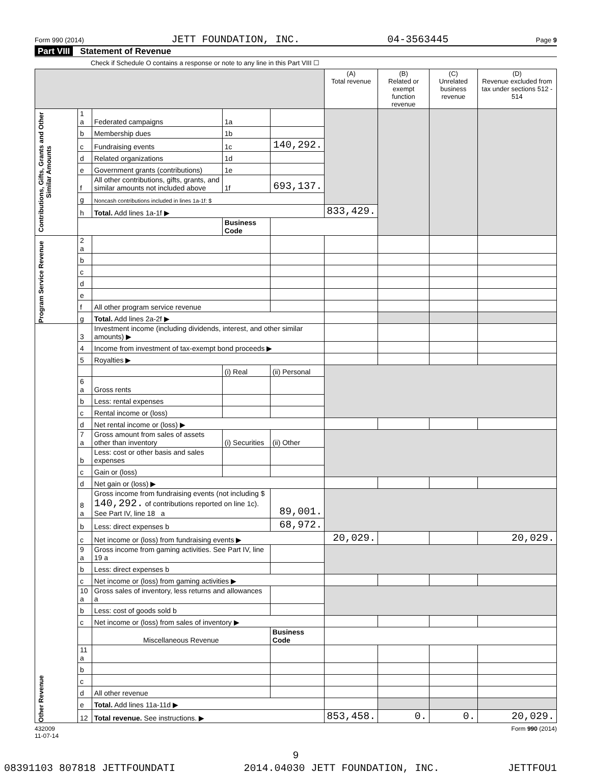Form 990 (2014) JETT FOUNDATION, INC. 04-3563445 Page 9
Part VIII Statement of Revenue
Check if Schedule O contains a response or note to any line in this Part VIII ☐
| | | | | | (A) Total revenue | (B) Related or exempt function revenue | (C) Unrelated business revenue | (D) Revenue excluded from tax under sections 512 - 514 |
| --- | --- | --- | --- | --- | --- | --- | --- | --- |
| Contributions, Gifts, Grants and Other Similar Amounts | 1 a | Federated campaigns | 1a | | | | | |
| | b | Membership dues | 1b | | | | | |
| | c | Fundraising events | 1c | 140,292. | | | | |
| | d | Related organizations | 1d | | | | | |
| | e | Government grants (contributions) | 1e | | | | | |
| | f | All other contributions, gifts, grants, and similar amounts not included above | 1f | 693,137. | | | | |
| | g | Noncash contributions included in lines 1a-1f: $ | | | | | | |
| | h | Total. Add lines 1a-1f ▶ | | | 833,429. | | | |
| | | | Business Code | | | | | |
| Program Service Revenue | 2 a | | | | | | | |
| | b | | | | | | | |
| | c | | | | | | | |
| | d | | | | | | | |
| | e | | | | | | | |
| | f | All other program service revenue | | | | | | |
| | g | Total. Add lines 2a-2f ▶ | | | | | | |
| Other Revenue | 3 | Investment income (including dividends, interest, and other similar amounts) ▶ | | | | | | |
| | 4 | Income from investment of tax-exempt bond proceeds ▶ | | | | | | |
| | 5 | Royalties ▶ | | | | | | |
| | | | (i) Real | (ii) Personal | | | | |
| | 6 a | Gross rents | | | | | | |
| | b | Less: rental expenses | | | | | | |
| | c | Rental income or (loss) | | | | | | |
| | d | Net rental income or (loss) ▶ | | | | | | |
| | 7 a | Gross amount from sales of assets other than inventory | (i) Securities | (ii) Other | | | | |
| | b | Less: cost or other basis and sales expenses | | | | | | |
| | c | Gain or (loss) | | | | | | |
| | d | Net gain or (loss) ▶ | | | | | | |
| | 8 a | Gross income from fundraising events (not including $ 140,292. of contributions reported on line 1c). See Part IV, line 18 a | | 89,001. | | | | |
| | b | Less: direct expenses b | | 68,972. | | | | |
| | c | Net income or (loss) from fundraising events ▶ | | | 20,029. | | | 20,029. |
| | 9 a | Gross income from gaming activities. See Part IV, line 19 a | | | | | | |
| | b | Less: direct expenses b | | | | | | |
| | c | Net income or (loss) from gaming activities ▶ | | | | | | |
| | 10 a | Gross sales of inventory, less returns and allowances a | | | | | | |
| | b | Less: cost of goods sold b | | | | | | |
| | c | Net income or (loss) from sales of inventory ▶ | | | | | | |
| | | Miscellaneous Revenue | | Business Code | | | | |
| | 11 a | | | | | | | |
| | b | | | | | | | |
| | c | | | | | | | |
| | d | All other revenue | | | | | | |
| | e | Total. Add lines 11a-11d ▶ | | | | | | |
| | 12 | Total revenue. See instructions. ▶ | | | 853,458. | 0. | 0. | 20,029. |
432009
11-07-14 Form 990 (2014)
9
08391103 807818 JETTFOUNDATI 2014.04030 JETT FOUNDATION, INC. JETTFOU1